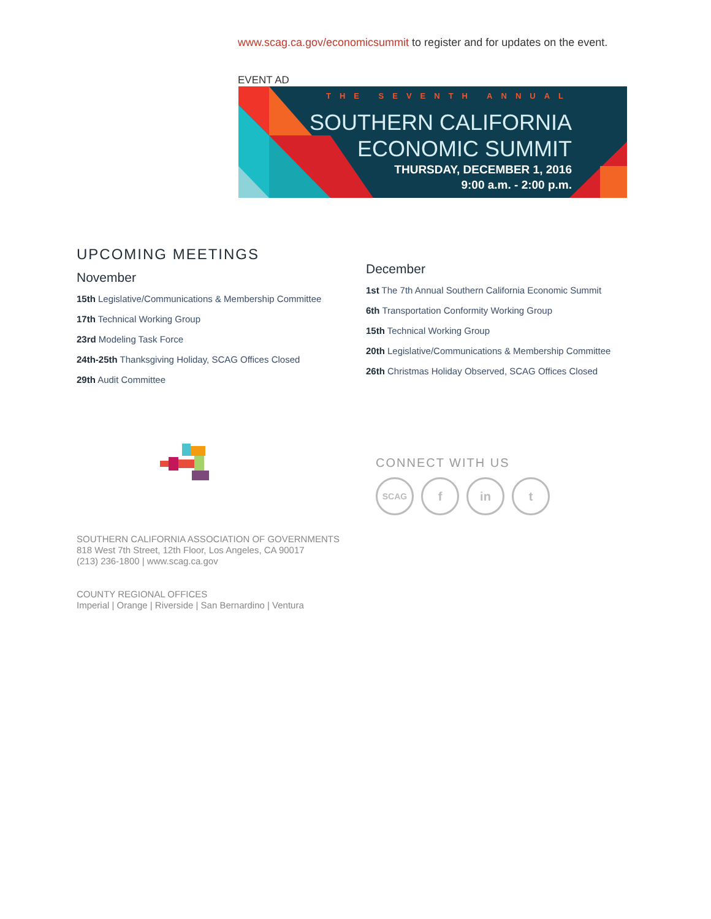www.scag.ca.gov/economicsummit to register and for updates on the event.
EVENT AD
THE SEVENTH ANNUAL
SOUTHERN CALIFORNIA
ECONOMIC SUMMIT
THURSDAY, DECEMBER 1, 2016
9:00 a.m. - 2:00 p.m.
UPCOMING MEETINGS
November
15th Legislative/Communications & Membership Committee
17th Technical Working Group
23rd Modeling Task Force
24th-25th Thanksgiving Holiday, SCAG Offices Closed
29th Audit Committee
December
1st The 7th Annual Southern California Economic Summit
6th Transportation Conformity Working Group
15th Technical Working Group
20th Legislative/Communications & Membership Committee
26th Christmas Holiday Observed, SCAG Offices Closed
CONNECT WITH US
SCAG f in t
SOUTHERN CALIFORNIA ASSOCIATION OF GOVERNMENTS
818 West 7th Street, 12th Floor, Los Angeles, CA 90017
(213) 236-1800 | www.scag.ca.gov
COUNTY REGIONAL OFFICES
Imperial | Orange | Riverside | San Bernardino | Ventura